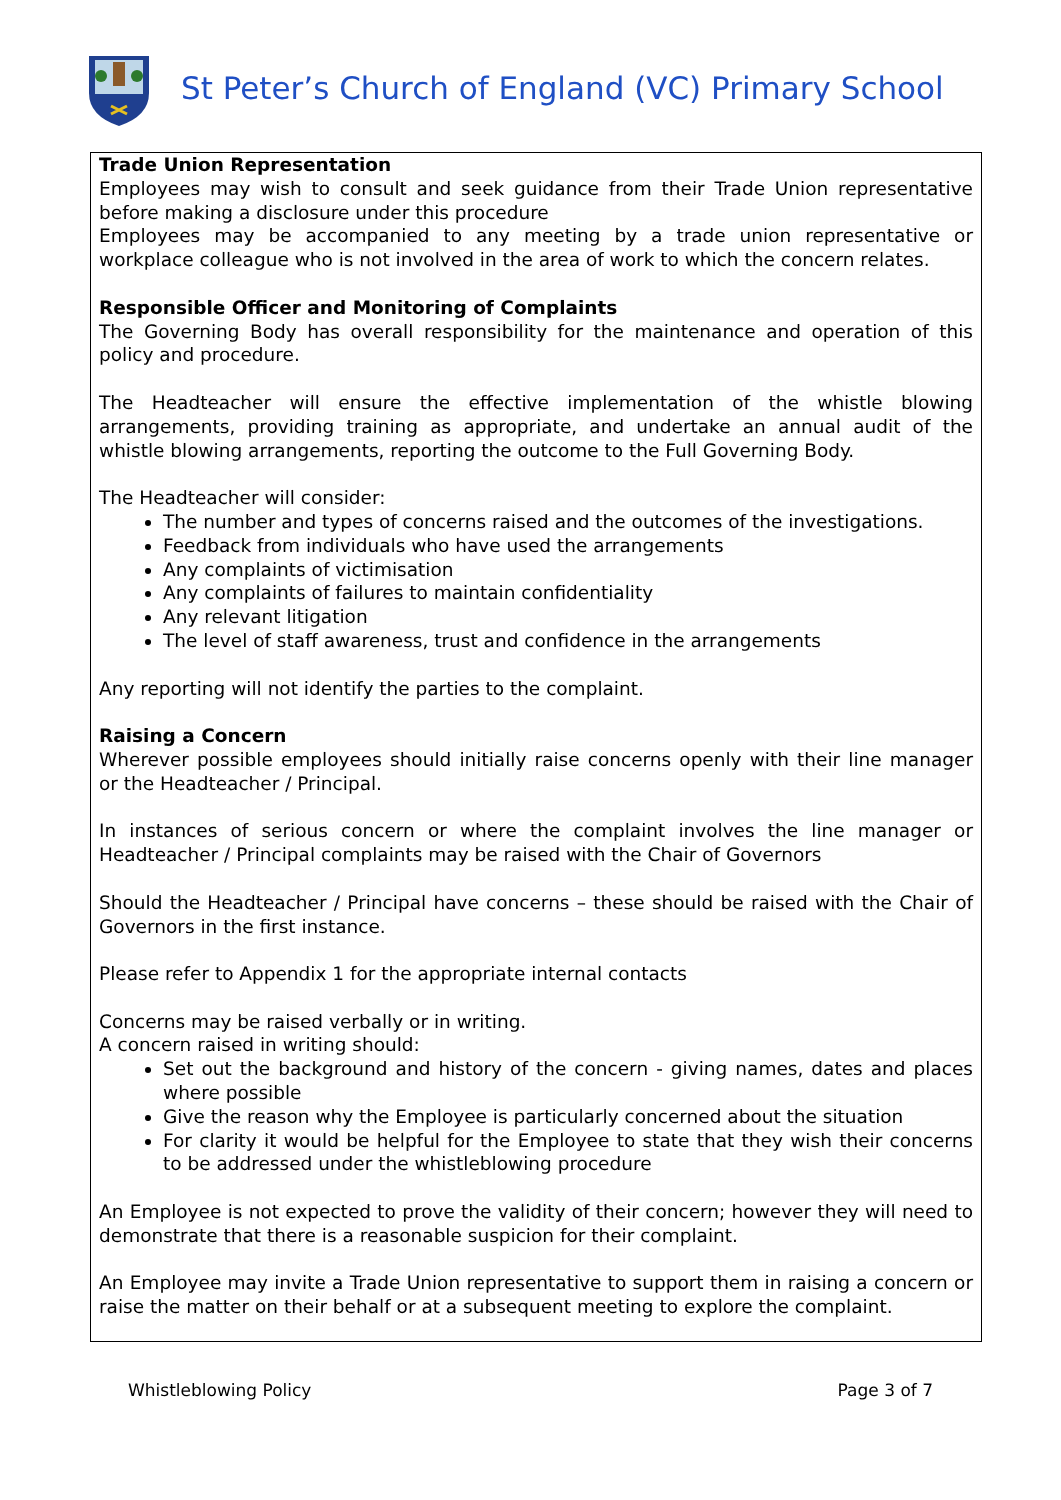St Peter’s Church of England (VC) Primary School
Trade Union Representation
Employees may wish to consult and seek guidance from their Trade Union representative before making a disclosure under this procedure
Employees may be accompanied to any meeting by a trade union representative or workplace colleague who is not involved in the area of work to which the concern relates.
Responsible Officer and Monitoring of Complaints
The Governing Body has overall responsibility for the maintenance and operation of this policy and procedure.
The Headteacher will ensure the effective implementation of the whistle blowing arrangements, providing training as appropriate, and undertake an annual audit of the whistle blowing arrangements, reporting the outcome to the Full Governing Body.
The Headteacher will consider:
The number and types of concerns raised and the outcomes of the investigations.
Feedback from individuals who have used the arrangements
Any complaints of victimisation
Any complaints of failures to maintain confidentiality
Any relevant litigation
The level of staff awareness, trust and confidence in the arrangements
Any reporting will not identify the parties to the complaint.
Raising a Concern
Wherever possible employees should initially raise concerns openly with their line manager or the Headteacher / Principal.
In instances of serious concern or where the complaint involves the line manager or Headteacher / Principal complaints may be raised with the Chair of Governors
Should the Headteacher / Principal have concerns – these should be raised with the Chair of Governors in the first instance.
Please refer to Appendix 1 for the appropriate internal contacts
Concerns may be raised verbally or in writing.
A concern raised in writing should:
Set out the background and history of the concern - giving names, dates and places where possible
Give the reason why the Employee is particularly concerned about the situation
For clarity it would be helpful for the Employee to state that they wish their concerns to be addressed under the whistleblowing procedure
An Employee is not expected to prove the validity of their concern; however they will need to demonstrate that there is a reasonable suspicion for their complaint.
An Employee may invite a Trade Union representative to support them in raising a concern or raise the matter on their behalf or at a subsequent meeting to explore the complaint.
Whistleblowing Policy Page 3 of 7